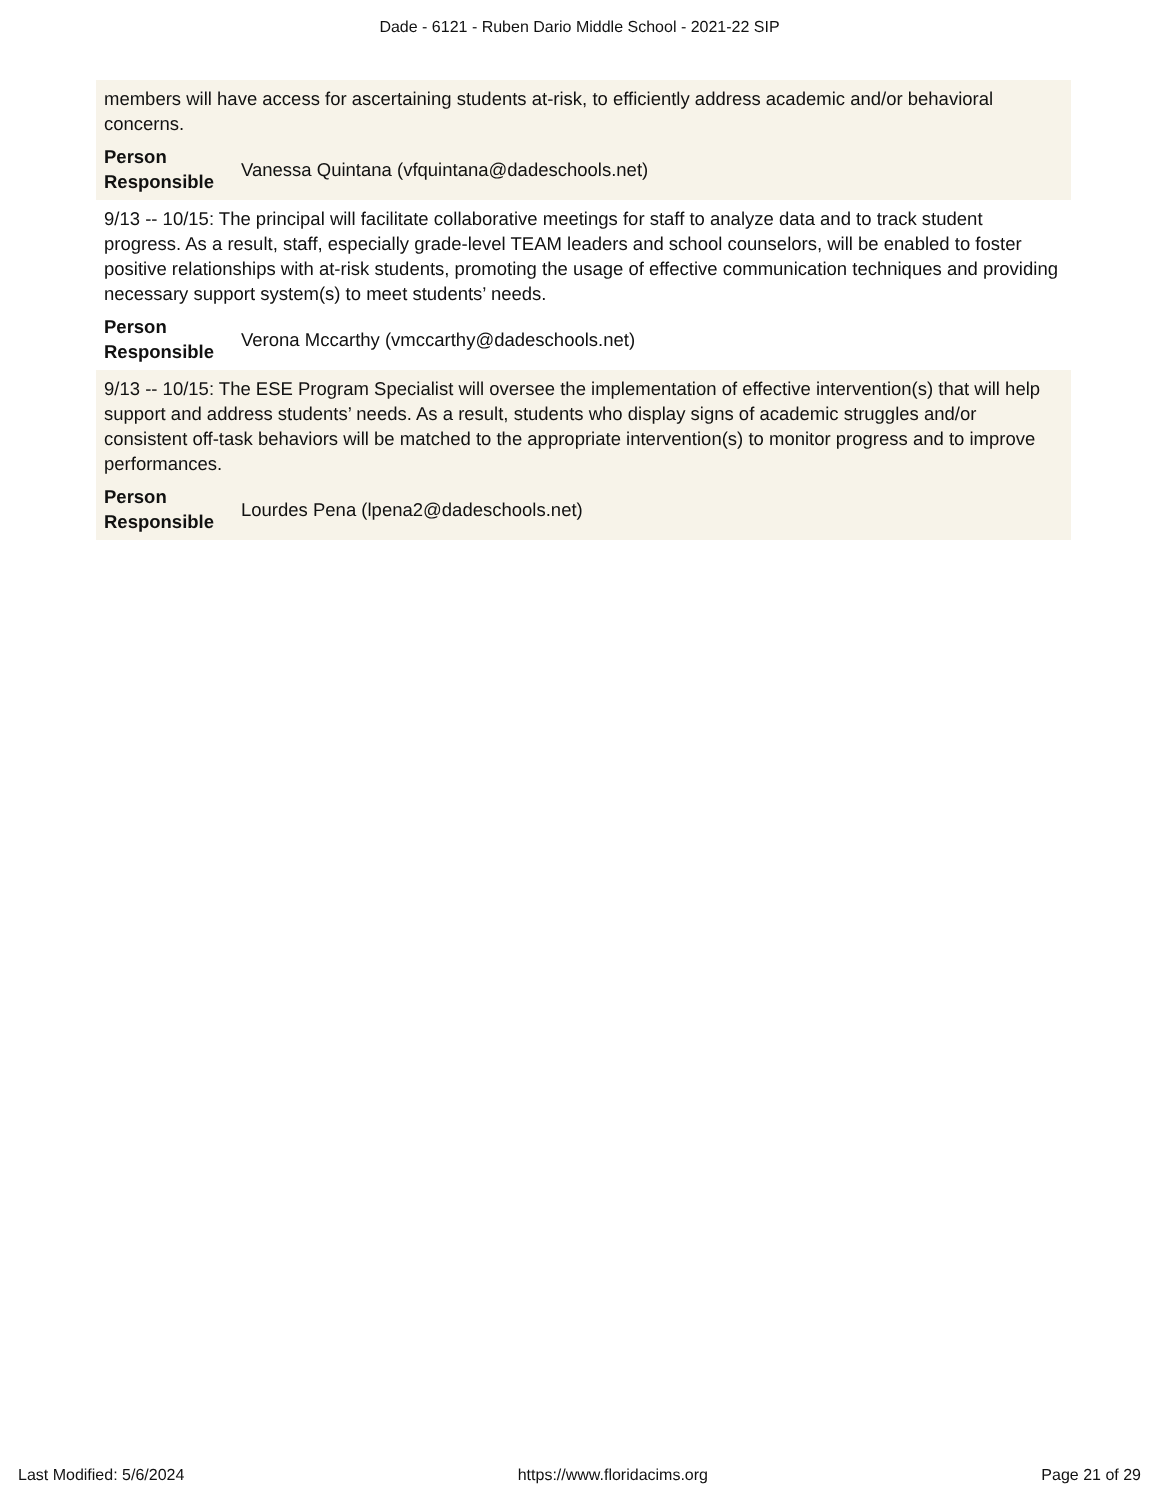Dade - 6121 - Ruben Dario Middle School - 2021-22 SIP
members will have access for ascertaining students at-risk, to efficiently address academic and/or behavioral concerns.
Person Responsible Vanessa Quintana (vfquintana@dadeschools.net)
9/13 -- 10/15: The principal will facilitate collaborative meetings for staff to analyze data and to track student progress. As a result, staff, especially grade-level TEAM leaders and school counselors, will be enabled to foster positive relationships with at-risk students, promoting the usage of effective communication techniques and providing necessary support system(s) to meet students’ needs.
Person Responsible Verona Mccarthy (vmccarthy@dadeschools.net)
9/13 -- 10/15: The ESE Program Specialist will oversee the implementation of effective intervention(s) that will help support and address students’ needs. As a result, students who display signs of academic struggles and/or consistent off-task behaviors will be matched to the appropriate intervention(s) to monitor progress and to improve performances.
Person Responsible Lourdes Pena (lpena2@dadeschools.net)
Last Modified: 5/6/2024 https://www.floridacims.org Page 21 of 29